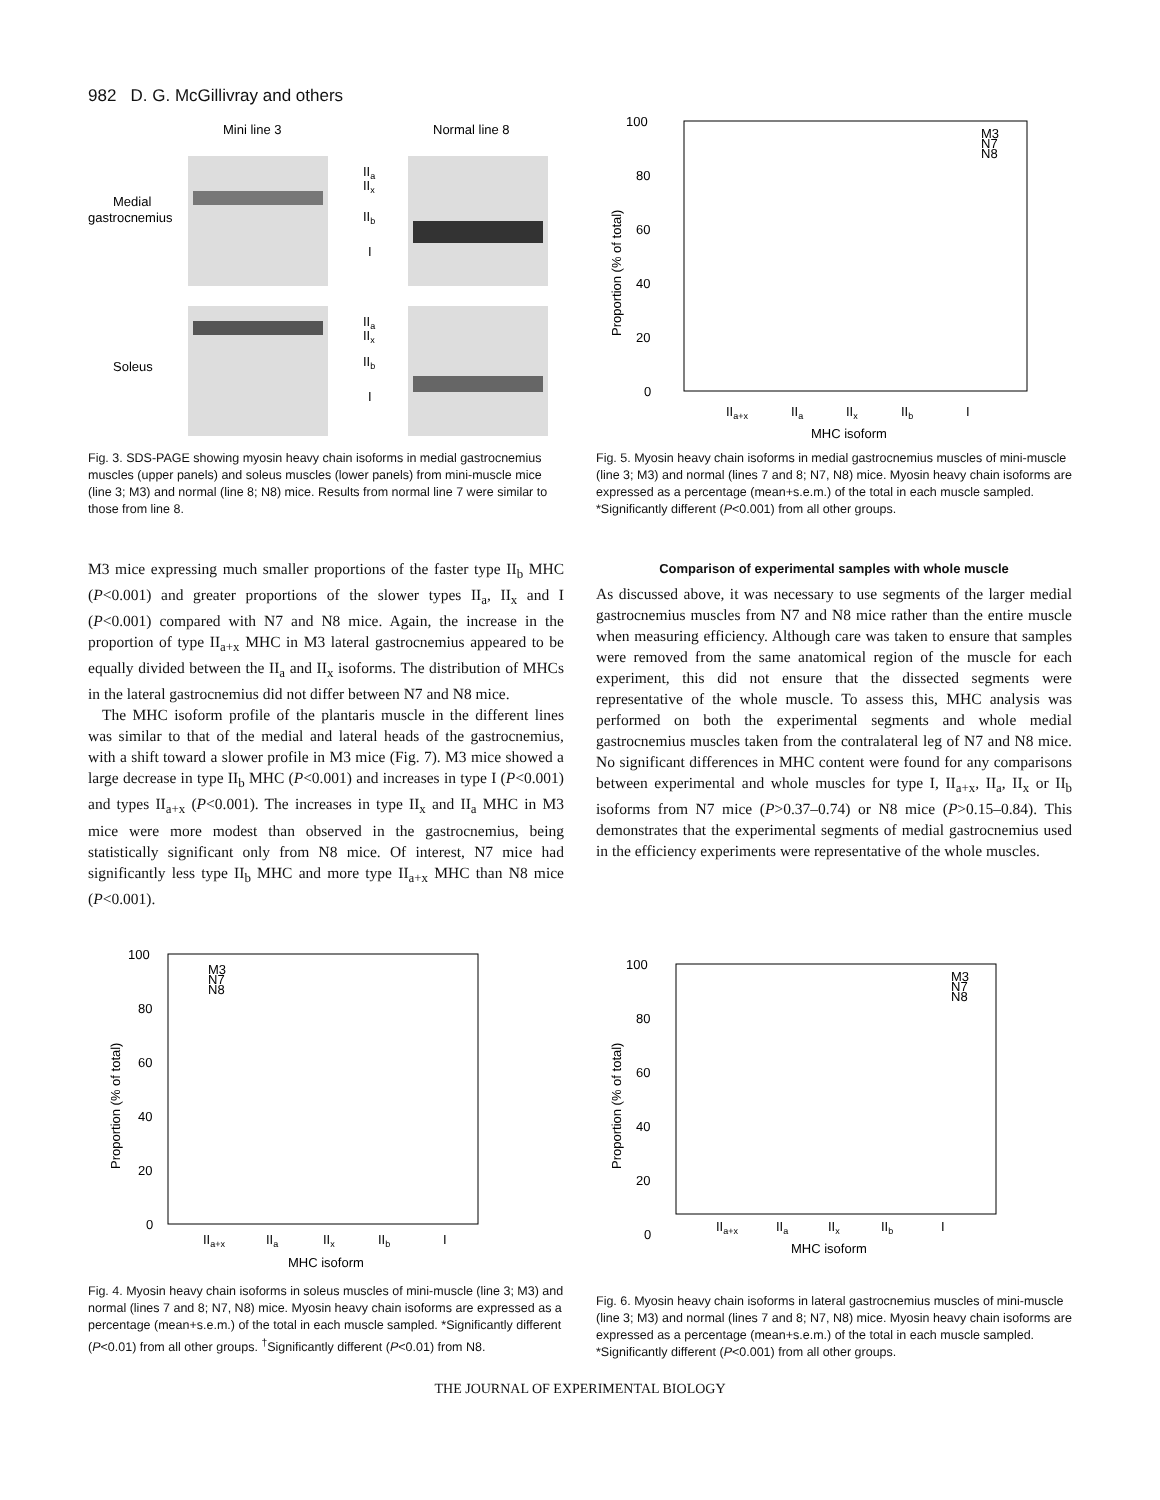982 D. G. McGillivray and others
Mini line 3
Normal line 8
Medial
gastrocnemius
Soleus
IIa
IIx
IIb
I
IIa
IIx
IIb
I
Fig. 3. SDS-PAGE showing myosin heavy chain isoforms in medial gastrocnemius muscles (upper panels) and soleus muscles (lower panels) from mini-muscle mice (line 3; M3) and normal (line 8; N8) mice. Results from normal line 7 were similar to those from line 8.
100
80
60
40
20
0
M3
N7
N8
IIa+x
IIa
IIx
IIb
I
MHC isoform
Proportion (% of total)
Fig. 5. Myosin heavy chain isoforms in medial gastrocnemius muscles of mini-muscle (line 3; M3) and normal (lines 7 and 8; N7, N8) mice. Myosin heavy chain isoforms are expressed as a percentage (mean+s.e.m.) of the total in each muscle sampled. *Significantly different (P<0.001) from all other groups.
M3 mice expressing much smaller proportions of the faster type II<sub>b</sub> MHC (P<0.001) and greater proportions of the slower types II<sub>a</sub>, II<sub>x</sub> and I (P<0.001) compared with N7 and N8 mice. Again, the increase in the proportion of type II<sub>a+x</sub> MHC in M3 lateral gastrocnemius appeared to be equally divided between the II<sub>a</sub> and II<sub>x</sub> isoforms. The distribution of MHCs in the lateral gastrocnemius did not differ between N7 and N8 mice.
The MHC isoform profile of the plantaris muscle in the different lines was similar to that of the medial and lateral heads of the gastrocnemius, with a shift toward a slower profile in M3 mice (Fig. 7). M3 mice showed a large decrease in type II<sub>b</sub> MHC (P<0.001) and increases in type I (P<0.001) and types II<sub>a+x</sub> (P<0.001). The increases in type II<sub>x</sub> and II<sub>a</sub> MHC in M3 mice were more modest than observed in the gastrocnemius, being statistically significant only from N8 mice. Of interest, N7 mice had significantly less type II<sub>b</sub> MHC and more type II<sub>a+x</sub> MHC than N8 mice (P<0.001).
Comparison of experimental samples with whole muscle
As discussed above, it was necessary to use segments of the larger medial gastrocnemius muscles from N7 and N8 mice rather than the entire muscle when measuring efficiency. Although care was taken to ensure that samples were removed from the same anatomical region of the muscle for each experiment, this did not ensure that the dissected segments were representative of the whole muscle. To assess this, MHC analysis was performed on both the experimental segments and whole medial gastrocnemius muscles taken from the contralateral leg of N7 and N8 mice. No significant differences in MHC content were found for any comparisons between experimental and whole muscles for type I, II<sub>a+x</sub>, II<sub>a</sub>, II<sub>x</sub> or II<sub>b</sub> isoforms from N7 mice (P>0.37–0.74) or N8 mice (P>0.15–0.84). This demonstrates that the experimental segments of medial gastrocnemius used in the efficiency experiments were representative of the whole muscles.
100
80
60
40
20
0
M3
N7
N8
IIa+x
IIa
IIx
IIb
I
MHC isoform
Proportion (% of total)
Fig. 4. Myosin heavy chain isoforms in soleus muscles of mini-muscle (line 3; M3) and normal (lines 7 and 8; N7, N8) mice. Myosin heavy chain isoforms are expressed as a percentage (mean+s.e.m.) of the total in each muscle sampled. *Significantly different (P<0.01) from all other groups. <sup>†</sup>Significantly different (P<0.01) from N8.
100
80
60
40
20
0
M3
N7
N8
IIa+x
IIa
IIx
IIb
I
MHC isoform
Proportion (% of total)
Fig. 6. Myosin heavy chain isoforms in lateral gastrocnemius muscles of mini-muscle (line 3; M3) and normal (lines 7 and 8; N7, N8) mice. Myosin heavy chain isoforms are expressed as a percentage (mean+s.e.m.) of the total in each muscle sampled. *Significantly different (P<0.001) from all other groups.
THE JOURNAL OF EXPERIMENTAL BIOLOGY